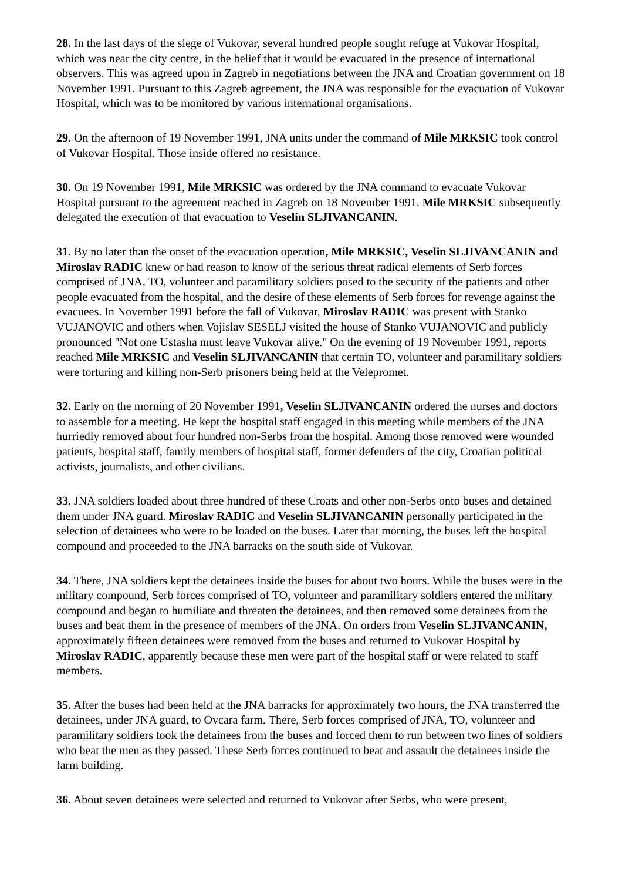28. In the last days of the siege of Vukovar, several hundred people sought refuge at Vukovar Hospital, which was near the city centre, in the belief that it would be evacuated in the presence of international observers. This was agreed upon in Zagreb in negotiations between the JNA and Croatian government on 18 November 1991. Pursuant to this Zagreb agreement, the JNA was responsible for the evacuation of Vukovar Hospital, which was to be monitored by various international organisations.
29. On the afternoon of 19 November 1991, JNA units under the command of Mile MRKSIC took control of Vukovar Hospital. Those inside offered no resistance.
30. On 19 November 1991, Mile MRKSIC was ordered by the JNA command to evacuate Vukovar Hospital pursuant to the agreement reached in Zagreb on 18 November 1991. Mile MRKSIC subsequently delegated the execution of that evacuation to Veselin SLJIVANCANIN.
31. By no later than the onset of the evacuation operation, Mile MRKSIC, Veselin SLJIVANCANIN and Miroslav RADIC knew or had reason to know of the serious threat radical elements of Serb forces comprised of JNA, TO, volunteer and paramilitary soldiers posed to the security of the patients and other people evacuated from the hospital, and the desire of these elements of Serb forces for revenge against the evacuees. In November 1991 before the fall of Vukovar, Miroslav RADIC was present with Stanko VUJANOVIC and others when Vojislav SESELJ visited the house of Stanko VUJANOVIC and publicly pronounced "Not one Ustasha must leave Vukovar alive." On the evening of 19 November 1991, reports reached Mile MRKSIC and Veselin SLJIVANCANIN that certain TO, volunteer and paramilitary soldiers were torturing and killing non-Serb prisoners being held at the Velepromet.
32. Early on the morning of 20 November 1991, Veselin SLJIVANCANIN ordered the nurses and doctors to assemble for a meeting. He kept the hospital staff engaged in this meeting while members of the JNA hurriedly removed about four hundred non-Serbs from the hospital. Among those removed were wounded patients, hospital staff, family members of hospital staff, former defenders of the city, Croatian political activists, journalists, and other civilians.
33. JNA soldiers loaded about three hundred of these Croats and other non-Serbs onto buses and detained them under JNA guard. Miroslav RADIC and Veselin SLJIVANCANIN personally participated in the selection of detainees who were to be loaded on the buses. Later that morning, the buses left the hospital compound and proceeded to the JNA barracks on the south side of Vukovar.
34. There, JNA soldiers kept the detainees inside the buses for about two hours. While the buses were in the military compound, Serb forces comprised of TO, volunteer and paramilitary soldiers entered the military compound and began to humiliate and threaten the detainees, and then removed some detainees from the buses and beat them in the presence of members of the JNA. On orders from Veselin SLJIVANCANIN, approximately fifteen detainees were removed from the buses and returned to Vukovar Hospital by Miroslav RADIC, apparently because these men were part of the hospital staff or were related to staff members.
35. After the buses had been held at the JNA barracks for approximately two hours, the JNA transferred the detainees, under JNA guard, to Ovcara farm. There, Serb forces comprised of JNA, TO, volunteer and paramilitary soldiers took the detainees from the buses and forced them to run between two lines of soldiers who beat the men as they passed. These Serb forces continued to beat and assault the detainees inside the farm building.
36. About seven detainees were selected and returned to Vukovar after Serbs, who were present,